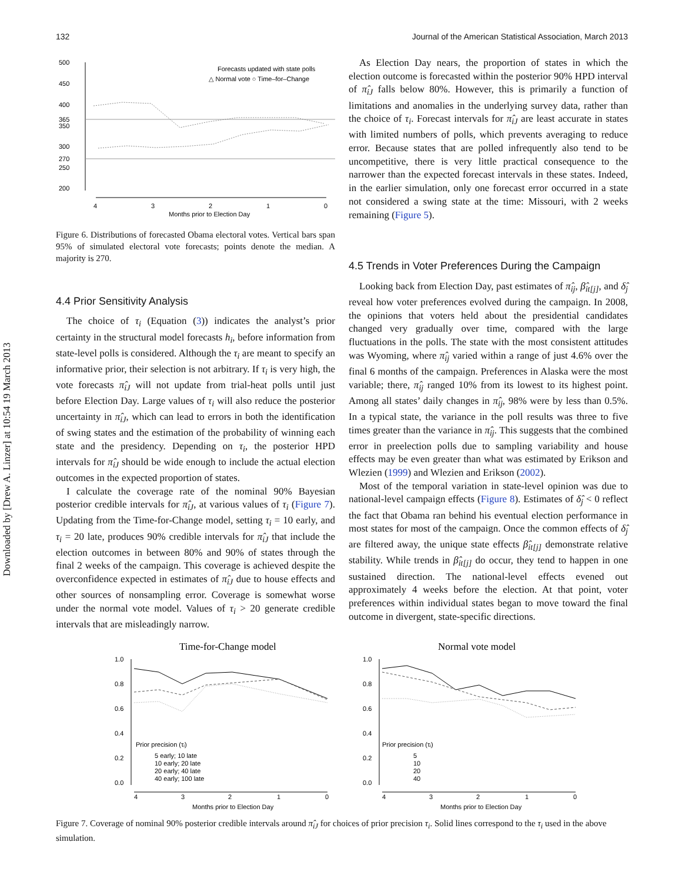Downloaded by [Drew A. Linzer] at 10:54 19 March 2013
132 Journal of the American Statistical Association, March 2013
500
450
400
365
350
300
270
250
200
4
3
2
1
0
Months prior to Election Day
Forecasts updated with state polls
△ Normal vote ○ Time–for–Change
Figure 6. Distributions of forecasted Obama electoral votes. Vertical bars span 95% of simulated electoral vote forecasts; points denote the median. A majority is 270.
4.4 Prior Sensitivity Analysis
The choice of τ<sub>i</sub> (Equation (3)) indicates the analyst’s prior certainty in the structural model forecasts h<sub>i</sub>, before information from state-level polls is considered. Although the τ<sub>i</sub> are meant to specify an informative prior, their selection is not arbitrary. If τ<sub>i</sub> is very high, the vote forecasts π̂<sub>iJ</sub> will not update from trial-heat polls until just before Election Day. Large values of τ<sub>i</sub> will also reduce the posterior uncertainty in π̂<sub>iJ</sub>, which can lead to errors in both the identification of swing states and the estimation of the probability of winning each state and the presidency. Depending on τ<sub>i</sub>, the posterior HPD intervals for π̂<sub>iJ</sub> should be wide enough to include the actual election outcomes in the expected proportion of states.
I calculate the coverage rate of the nominal 90% Bayesian posterior credible intervals for π̂<sub>iJ</sub>, at various values of τ<sub>i</sub> (Figure 7). Updating from the Time-for-Change model, setting τ<sub>i</sub> = 10 early, and τ<sub>i</sub> = 20 late, produces 90% credible intervals for π̂<sub>iJ</sub> that include the election outcomes in between 80% and 90% of states through the final 2 weeks of the campaign. This coverage is achieved despite the overconfidence expected in estimates of π̂<sub>iJ</sub> due to house effects and other sources of nonsampling error. Coverage is somewhat worse under the normal vote model. Values of τ<sub>i</sub> > 20 generate credible intervals that are misleadingly narrow.
As Election Day nears, the proportion of states in which the election outcome is forecasted within the posterior 90% HPD interval of π̂<sub>iJ</sub> falls below 80%. However, this is primarily a function of limitations and anomalies in the underlying survey data, rather than the choice of τ<sub>i</sub>. Forecast intervals for π̂<sub>iJ</sub> are least accurate in states with limited numbers of polls, which prevents averaging to reduce error. Because states that are polled infrequently also tend to be uncompetitive, there is very little practical consequence to the narrower than the expected forecast intervals in these states. Indeed, in the earlier simulation, only one forecast error occurred in a state not considered a swing state at the time: Missouri, with 2 weeks remaining (Figure 5).
4.5 Trends in Voter Preferences During the Campaign
Looking back from Election Day, past estimates of π̂<sub>ij</sub>, β̂<sub>it[j]</sub>, and δ̂<sub>j</sub> reveal how voter preferences evolved during the campaign. In 2008, the opinions that voters held about the presidential candidates changed very gradually over time, compared with the large fluctuations in the polls. The state with the most consistent attitudes was Wyoming, where π̂<sub>ij</sub> varied within a range of just 4.6% over the final 6 months of the campaign. Preferences in Alaska were the most variable; there, π̂<sub>ij</sub> ranged 10% from its lowest to its highest point. Among all states’ daily changes in π̂<sub>ij</sub>, 98% were by less than 0.5%. In a typical state, the variance in the poll results was three to five times greater than the variance in π̂<sub>ij</sub>. This suggests that the combined error in preelection polls due to sampling variability and house effects may be even greater than what was estimated by Erikson and Wlezien (1999) and Wlezien and Erikson (2002).
Most of the temporal variation in state-level opinion was due to national-level campaign effects (Figure 8). Estimates of δ̂<sub>j</sub> < 0 reflect the fact that Obama ran behind his eventual election performance in most states for most of the campaign. Once the common effects of δ̂<sub>j</sub> are filtered away, the unique state effects β̂<sub>it[j]</sub> demonstrate relative stability. While trends in β̂<sub>it[j]</sub> do occur, they tend to happen in one sustained direction. The national-level effects evened out approximately 4 weeks before the election. At that point, voter preferences within individual states began to move toward the final outcome in divergent, state-specific directions.
Time-for-Change model
Normal vote model
1.0
0.8
0.6
0.4
0.2
0.0
4
3
2
1
0
Months prior to Election Day
Prior precision (τᵢ)
5 early; 10 late
10 early; 20 late
20 early; 40 late
40 early; 100 late
1.0
0.8
0.6
0.4
0.2
0.0
4
3
2
1
0
Months prior to Election Day
Prior precision (τᵢ)
5
10
20
40
Figure 7. Coverage of nominal 90% posterior credible intervals around π̂<sub>iJ</sub> for choices of prior precision τ<sub>i</sub>. Solid lines correspond to the τ<sub>i</sub> used in the above simulation.